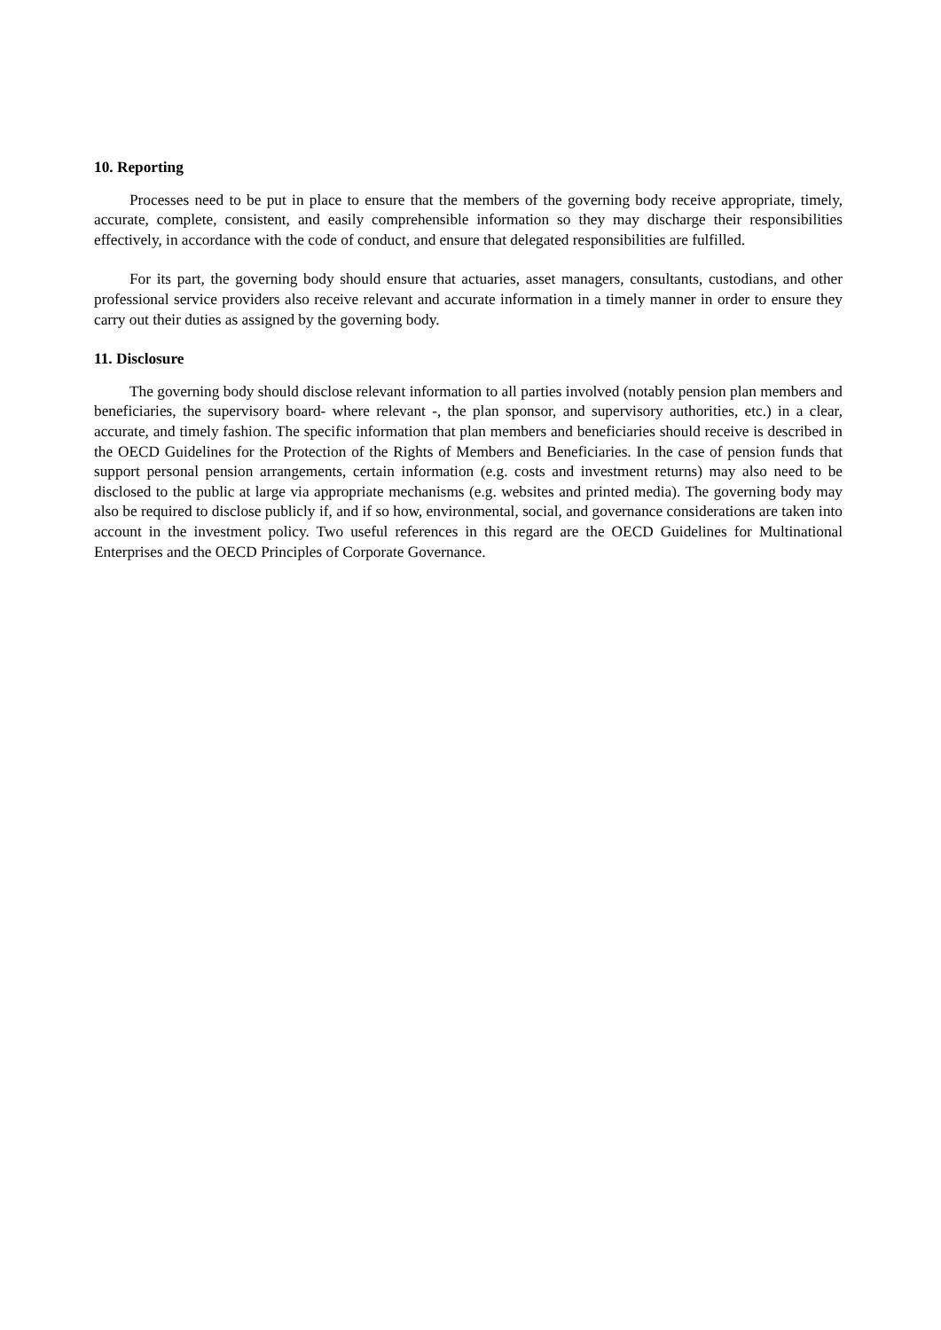10. Reporting
Processes need to be put in place to ensure that the members of the governing body receive appropriate, timely, accurate, complete, consistent, and easily comprehensible information so they may discharge their responsibilities effectively, in accordance with the code of conduct, and ensure that delegated responsibilities are fulfilled.
For its part, the governing body should ensure that actuaries, asset managers, consultants, custodians, and other professional service providers also receive relevant and accurate information in a timely manner in order to ensure they carry out their duties as assigned by the governing body.
11. Disclosure
The governing body should disclose relevant information to all parties involved (notably pension plan members and beneficiaries, the supervisory board- where relevant -, the plan sponsor, and supervisory authorities, etc.) in a clear, accurate, and timely fashion. The specific information that plan members and beneficiaries should receive is described in the OECD Guidelines for the Protection of the Rights of Members and Beneficiaries. In the case of pension funds that support personal pension arrangements, certain information (e.g. costs and investment returns) may also need to be disclosed to the public at large via appropriate mechanisms (e.g. websites and printed media). The governing body may also be required to disclose publicly if, and if so how, environmental, social, and governance considerations are taken into account in the investment policy. Two useful references in this regard are the OECD Guidelines for Multinational Enterprises and the OECD Principles of Corporate Governance.